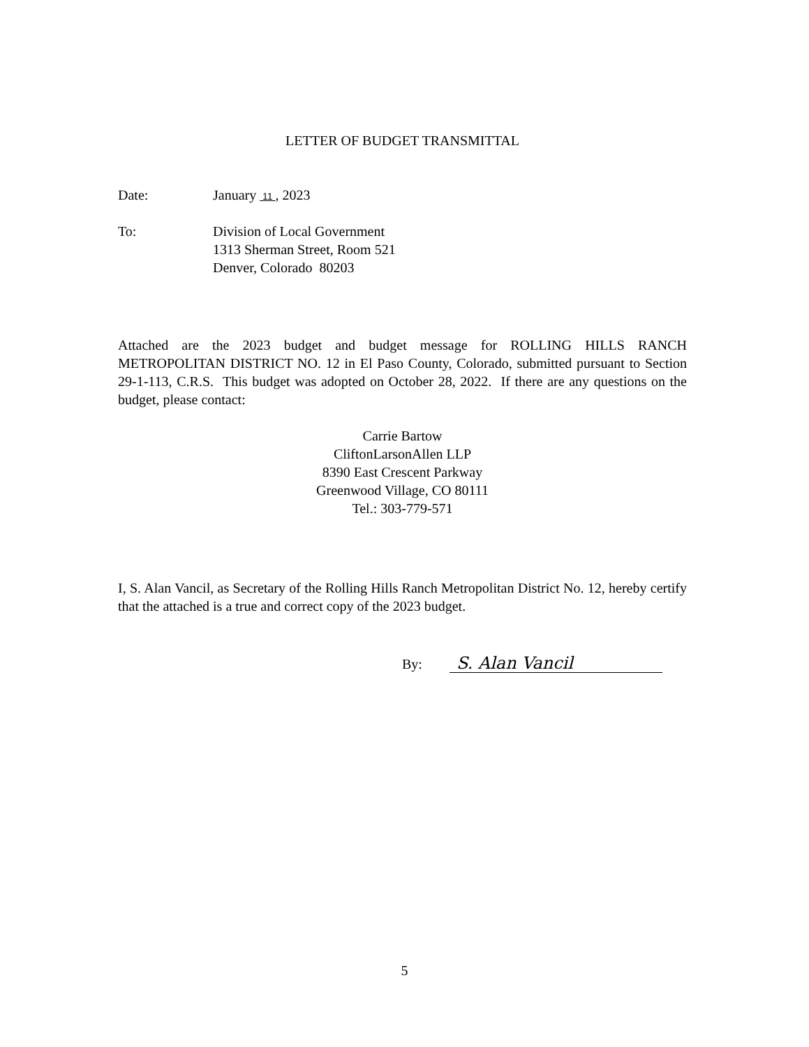LETTER OF BUDGET TRANSMITTAL
Date: January 11 , 2023
To: Division of Local Government
1313 Sherman Street, Room 521
Denver, Colorado 80203
Attached are the 2023 budget and budget message for ROLLING HILLS RANCH METROPOLITAN DISTRICT NO. 12 in El Paso County, Colorado, submitted pursuant to Section 29-1-113, C.R.S. This budget was adopted on October 28, 2022. If there are any questions on the budget, please contact:
Carrie Bartow
CliftonLarsonAllen LLP
8390 East Crescent Parkway
Greenwood Village, CO 80111
Tel.: 303-779-571
I, S. Alan Vancil, as Secretary of the Rolling Hills Ranch Metropolitan District No. 12, hereby certify that the attached is a true and correct copy of the 2023 budget.
By:
S. Alan Vancil
5